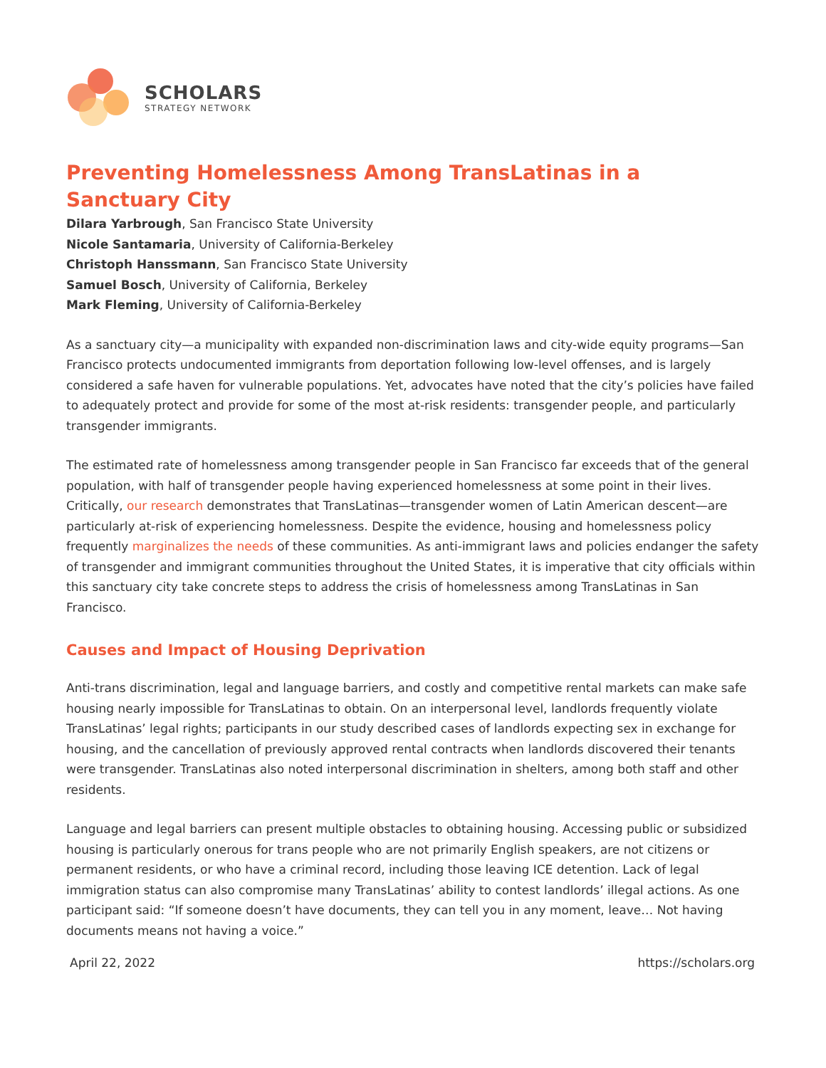SCHOLARS
STRATEGY NETWORK
Preventing Homelessness Among TransLatinas in a Sanctuary City
Dilara Yarbrough, San Francisco State University
Nicole Santamaria, University of California-Berkeley
Christoph Hanssmann, San Francisco State University
Samuel Bosch, University of California, Berkeley
Mark Fleming, University of California-Berkeley
As a sanctuary city—a municipality with expanded non-discrimination laws and city-wide equity programs—San Francisco protects undocumented immigrants from deportation following low-level offenses, and is largely considered a safe haven for vulnerable populations. Yet, advocates have noted that the city’s policies have failed to adequately protect and provide for some of the most at-risk residents: transgender people, and particularly transgender immigrants.
The estimated rate of homelessness among transgender people in San Francisco far exceeds that of the general population, with half of transgender people having experienced homelessness at some point in their lives. Critically, our research demonstrates that TransLatinas—transgender women of Latin American descent—are particularly at-risk of experiencing homelessness. Despite the evidence, housing and homelessness policy frequently marginalizes the needs of these communities. As anti-immigrant laws and policies endanger the safety of transgender and immigrant communities throughout the United States, it is imperative that city officials within this sanctuary city take concrete steps to address the crisis of homelessness among TransLatinas in San Francisco.
Causes and Impact of Housing Deprivation
Anti-trans discrimination, legal and language barriers, and costly and competitive rental markets can make safe housing nearly impossible for TransLatinas to obtain. On an interpersonal level, landlords frequently violate TransLatinas’ legal rights; participants in our study described cases of landlords expecting sex in exchange for housing, and the cancellation of previously approved rental contracts when landlords discovered their tenants were transgender. TransLatinas also noted interpersonal discrimination in shelters, among both staff and other residents.
Language and legal barriers can present multiple obstacles to obtaining housing. Accessing public or subsidized housing is particularly onerous for trans people who are not primarily English speakers, are not citizens or permanent residents, or who have a criminal record, including those leaving ICE detention. Lack of legal immigration status can also compromise many TransLatinas’ ability to contest landlords’ illegal actions. As one participant said: “If someone doesn’t have documents, they can tell you in any moment, leave… Not having documents means not having a voice.”
April 22, 2022 https://scholars.org